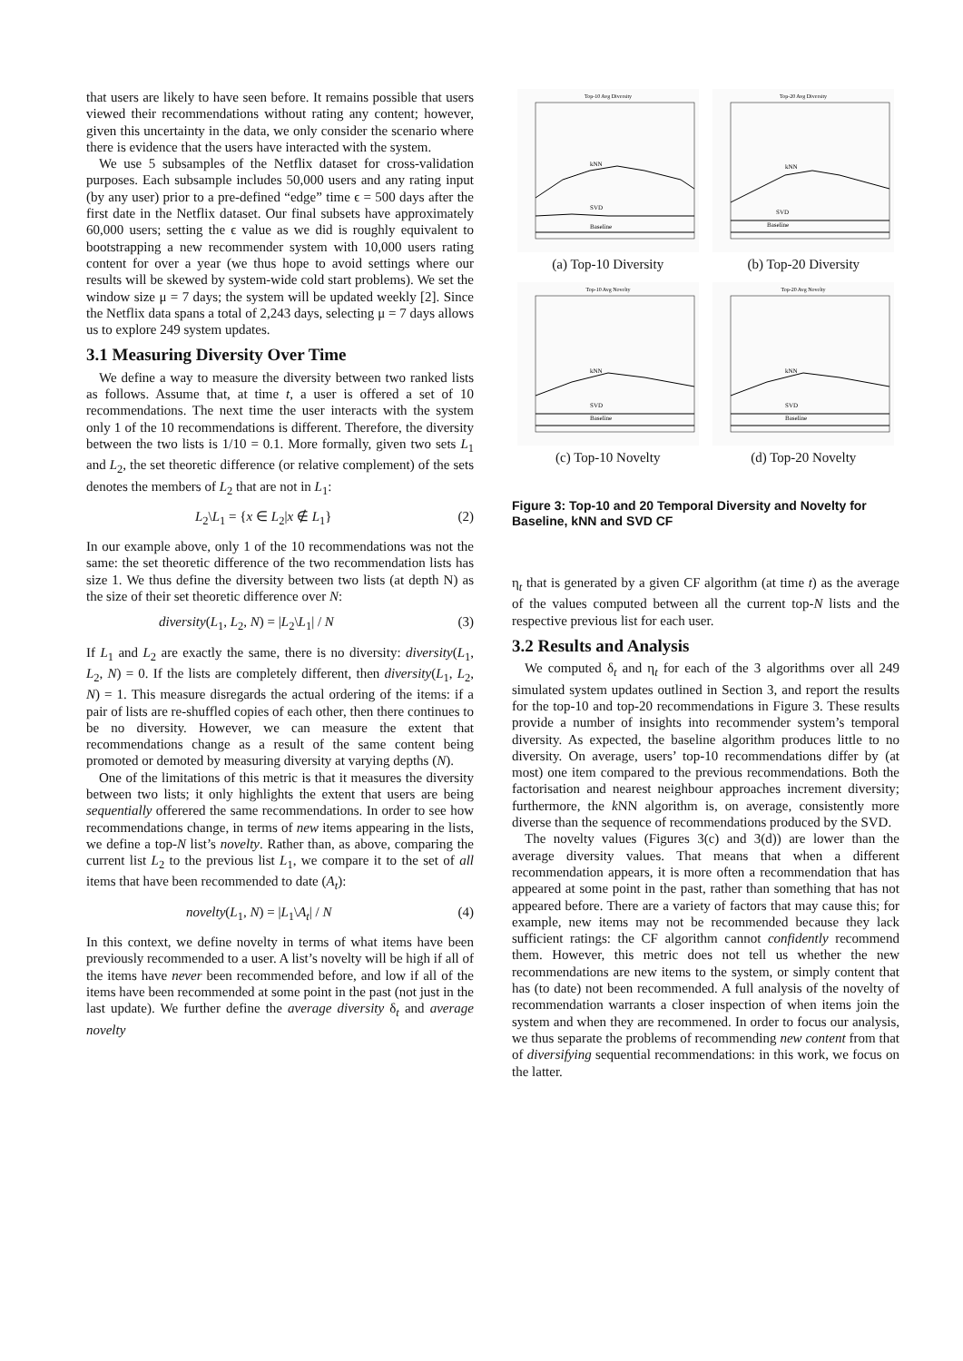that users are likely to have seen before. It remains possible that users viewed their recommendations without rating any content; however, given this uncertainty in the data, we only consider the scenario where there is evidence that the users have interacted with the system.
We use 5 subsamples of the Netflix dataset for cross-validation purposes. Each subsample includes 50,000 users and any rating input (by any user) prior to a pre-defined “edge” time ϵ = 500 days after the first date in the Netflix dataset. Our final subsets have approximately 60,000 users; setting the ϵ value as we did is roughly equivalent to bootstrapping a new recommender system with 10,000 users rating content for over a year (we thus hope to avoid settings where our results will be skewed by system-wide cold start problems). We set the window size μ = 7 days; the system will be updated weekly [2]. Since the Netflix data spans a total of 2,243 days, selecting μ = 7 days allows us to explore 249 system updates.
3.1 Measuring Diversity Over Time
We define a way to measure the diversity between two ranked lists as follows. Assume that, at time t, a user is offered a set of 10 recommendations. The next time the user interacts with the system only 1 of the 10 recommendations is different. Therefore, the diversity between the two lists is 1/10 = 0.1. More formally, given two sets L<sub>1</sub> and L<sub>2</sub>, the set theoretic difference (or relative complement) of the sets denotes the members of L<sub>2</sub> that are not in L<sub>1</sub>:
L<sub>2</sub>\L<sub>1</sub> = {x ∈ L<sub>2</sub>|x ∉ L<sub>1</sub>} (2)
In our example above, only 1 of the 10 recommendations was not the same: the set theoretic difference of the two recommendation lists has size 1. We thus define the diversity between two lists (at depth N) as the size of their set theoretic difference over N:
diversity(L<sub>1</sub>, L<sub>2</sub>, N) = |L<sub>2</sub>\L<sub>1</sub>| / N (3)
If L<sub>1</sub> and L<sub>2</sub> are exactly the same, there is no diversity: diversity(L<sub>1</sub>, L<sub>2</sub>, N) = 0. If the lists are completely different, then diversity(L<sub>1</sub>, L<sub>2</sub>, N) = 1. This measure disregards the actual ordering of the items: if a pair of lists are re-shuffled copies of each other, then there continues to be no diversity. However, we can measure the extent that recommendations change as a result of the same content being promoted or demoted by measuring diversity at varying depths (N).
One of the limitations of this metric is that it measures the diversity between two lists; it only highlights the extent that users are being sequentially offerered the same recommendations. In order to see how recommendations change, in terms of new items appearing in the lists, we define a top-N list’s novelty. Rather than, as above, comparing the current list L<sub>2</sub> to the previous list L<sub>1</sub>, we compare it to the set of all items that have been recommended to date (A<sub>t</sub>):
novelty(L<sub>1</sub>, N) = |L<sub>1</sub>\A<sub>t</sub>| / N (4)
In this context, we define novelty in terms of what items have been previously recommended to a user. A list’s novelty will be high if all of the items have never been recommended before, and low if all of the items have been recommended at some point in the past (not just in the last update). We further define the average diversity δ<sub>t</sub> and average novelty
Top-10 Avg Diversity
kNN
SVD
Baseline
(a) Top-10 Diversity
Top-20 Avg Diversity
kNN
SVD
Baseline
(b) Top-20 Diversity
Top-10 Avg Novelty
kNN
SVD
Baseline
(c) Top-10 Novelty
Top-20 Avg Novelty
kNN
SVD
Baseline
(d) Top-20 Novelty
Figure 3: Top-10 and 20 Temporal Diversity and Novelty for Baseline, kNN and SVD CF
η<sub>t</sub> that is generated by a given CF algorithm (at time t) as the average of the values computed between all the current top-N lists and the respective previous list for each user.
3.2 Results and Analysis
We computed δ<sub>t</sub> and η<sub>t</sub> for each of the 3 algorithms over all 249 simulated system updates outlined in Section 3, and report the results for the top-10 and top-20 recommendations in Figure 3. These results provide a number of insights into recommender system’s temporal diversity. As expected, the baseline algorithm produces little to no diversity. On average, users’ top-10 recommendations differ by (at most) one item compared to the previous recommendations. Both the factorisation and nearest neighbour approaches increment diversity; furthermore, the k NN algorithm is, on average, consistently more diverse than the sequence of recommendations produced by the SVD.
The novelty values (Figures 3(c) and 3(d)) are lower than the average diversity values. That means that when a different recommendation appears, it is more often a recommendation that has appeared at some point in the past, rather than something that has not appeared before. There are a variety of factors that may cause this; for example, new items may not be recommended because they lack sufficient ratings: the CF algorithm cannot confidently recommend them. However, this metric does not tell us whether the new recommendations are new items to the system, or simply content that has (to date) not been recommended. A full analysis of the novelty of recommendation warrants a closer inspection of when items join the system and when they are recommened. In order to focus our analysis, we thus separate the problems of recommending new content from that of diversifying sequential recommendations: in this work, we focus on the latter.